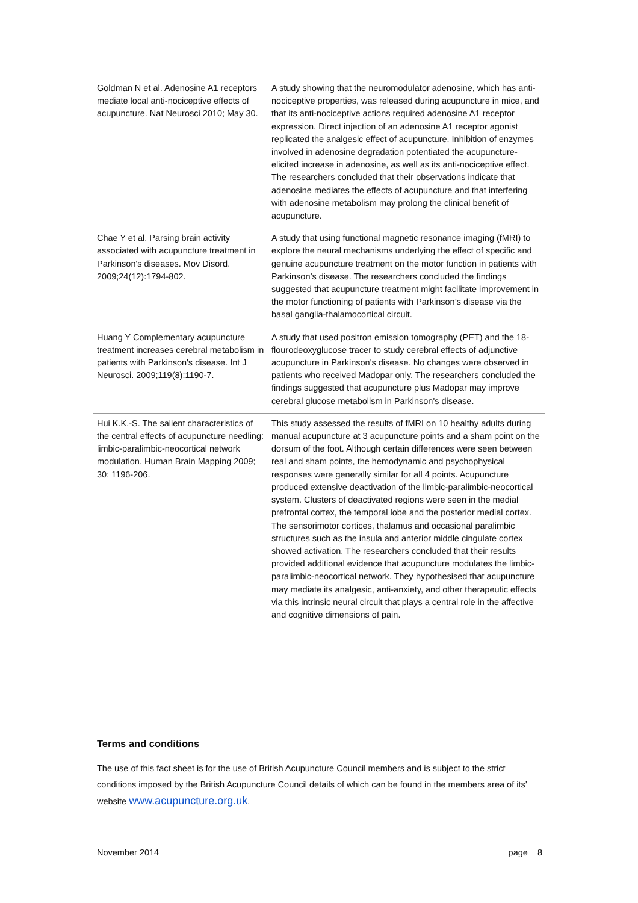| Goldman N et al. Adenosine A1 receptors mediate local anti-nociceptive effects of acupuncture. Nat Neurosci 2010; May 30. | A study showing that the neuromodulator adenosine, which has anti-nociceptive properties, was released during acupuncture in mice, and that its anti-nociceptive actions required adenosine A1 receptor expression. Direct injection of an adenosine A1 receptor agonist replicated the analgesic effect of acupuncture. Inhibition of enzymes involved in adenosine degradation potentiated the acupuncture-elicited increase in adenosine, as well as its anti-nociceptive effect. The researchers concluded that their observations indicate that adenosine mediates the effects of acupuncture and that interfering with adenosine metabolism may prolong the clinical benefit of acupuncture. |
| Chae Y et al. Parsing brain activity associated with acupuncture treatment in Parkinson's diseases. Mov Disord. 2009;24(12):1794-802. | A study that using functional magnetic resonance imaging (fMRI) to explore the neural mechanisms underlying the effect of specific and genuine acupuncture treatment on the motor function in patients with Parkinson’s disease. The researchers concluded the findings suggested that acupuncture treatment might facilitate improvement in the motor functioning of patients with Parkinson’s disease via the basal ganglia-thalamocortical circuit. |
| Huang Y Complementary acupuncture treatment increases cerebral metabolism in patients with Parkinson's disease. Int J Neurosci. 2009;119(8):1190-7. | A study that used positron emission tomography (PET) and the 18-flourodeoxyglucose tracer to study cerebral effects of adjunctive acupuncture in Parkinson's disease. No changes were observed in patients who received Madopar only. The researchers concluded the findings suggested that acupuncture plus Madopar may improve cerebral glucose metabolism in Parkinson's disease. |
| Hui K.K.-S. The salient characteristics of the central effects of acupuncture needling: limbic-paralimbic-neocortical network modulation. Human Brain Mapping 2009; 30: 1196-206. | This study assessed the results of fMRI on 10 healthy adults during manual acupuncture at 3 acupuncture points and a sham point on the dorsum of the foot. Although certain differences were seen between real and sham points, the hemodynamic and psychophysical responses were generally similar for all 4 points. Acupuncture produced extensive deactivation of the limbic-paralimbic-neocortical system. Clusters of deactivated regions were seen in the medial prefrontal cortex, the temporal lobe and the posterior medial cortex. The sensorimotor cortices, thalamus and occasional paralimbic structures such as the insula and anterior middle cingulate cortex showed activation. The researchers concluded that their results provided additional evidence that acupuncture modulates the limbic-paralimbic-neocortical network. They hypothesised that acupuncture may mediate its analgesic, anti-anxiety, and other therapeutic effects via this intrinsic neural circuit that plays a central role in the affective and cognitive dimensions of pain. |
Terms and conditions
The use of this fact sheet is for the use of British Acupuncture Council members and is subject to the strict conditions imposed by the British Acupuncture Council details of which can be found in the members area of its’ website www.acupuncture.org.uk.
November 2014 page 8